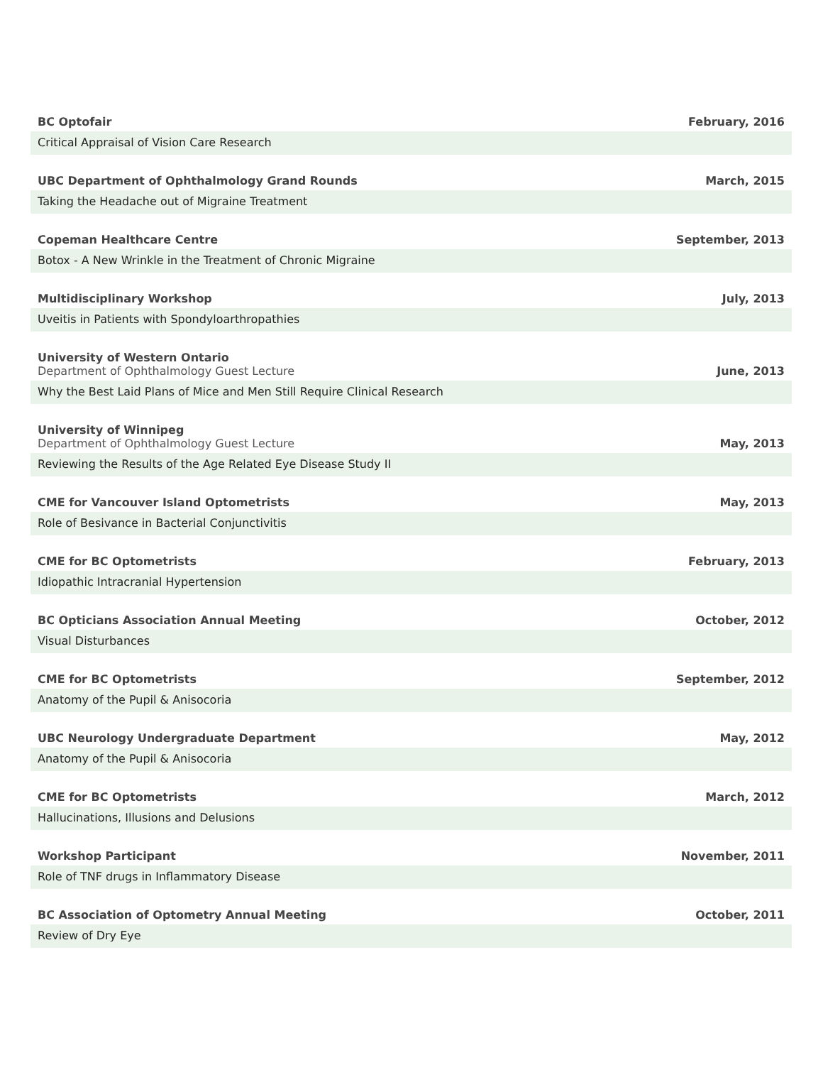BC Optofair
February, 2016
Critical Appraisal of Vision Care Research
UBC Department of Ophthalmology Grand Rounds
March, 2015
Taking the Headache out of Migraine Treatment
Copeman Healthcare Centre
September, 2013
Botox - A New Wrinkle in the Treatment of Chronic Migraine
Multidisciplinary Workshop
July, 2013
Uveitis in Patients with Spondyloarthropathies
University of Western Ontario
Department of Ophthalmology Guest Lecture
June, 2013
Why the Best Laid Plans of Mice and Men Still Require Clinical Research
University of Winnipeg
Department of Ophthalmology Guest Lecture
May, 2013
Reviewing the Results of the Age Related Eye Disease Study II
CME for Vancouver Island Optometrists
May, 2013
Role of Besivance in Bacterial Conjunctivitis
CME for BC Optometrists
February, 2013
Idiopathic Intracranial Hypertension
BC Opticians Association Annual Meeting
October, 2012
Visual Disturbances
CME for BC Optometrists
September, 2012
Anatomy of the Pupil & Anisocoria
UBC Neurology Undergraduate Department
May, 2012
Anatomy of the Pupil & Anisocoria
CME for BC Optometrists
March, 2012
Hallucinations, Illusions and Delusions
Workshop Participant
November, 2011
Role of TNF drugs in Inflammatory Disease
BC Association of Optometry Annual Meeting
October, 2011
Review of Dry Eye